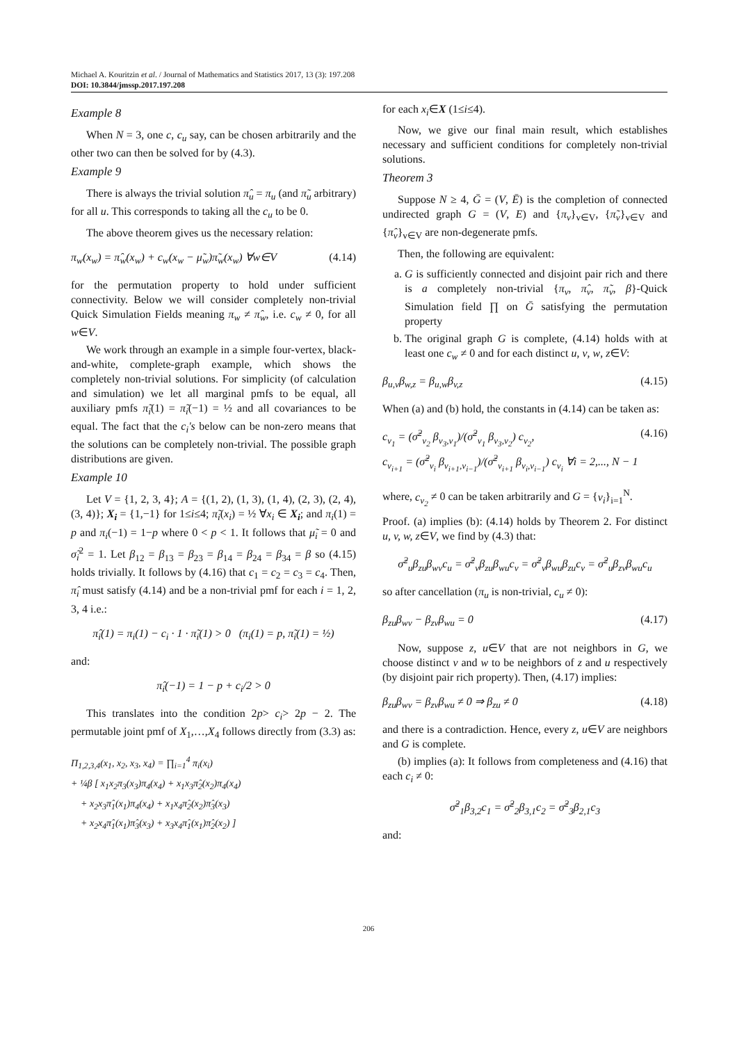Michael A. Kouritzin et al. / Journal of Mathematics and Statistics 2017, 13 (3): 197.208
DOI: 10.3844/jmssp.2017.197.208
Example 8
When N = 3, one c, c<sub>u</sub> say, can be chosen arbitrarily and the other two can then be solved for by (4.3).
Example 9
There is always the trivial solution π̂<sub>u</sub> = π<sub>u</sub> (and π̃<sub>u</sub> arbitrary) for all u. This corresponds to taking all the c<sub>u</sub> to be 0.
The above theorem gives us the necessary relation:
π<sub>w</sub>(x<sub>w</sub>) = π̂<sub>w</sub>(x<sub>w</sub>) + c<sub>w</sub>(x<sub>w</sub> − μ̃<sub>w</sub>)π̃<sub>w</sub>(x<sub>w</sub>) ∀w∈V (4.14)
for the permutation property to hold under sufficient connectivity. Below we will consider completely non-trivial Quick Simulation Fields meaning π<sub>w</sub> ≠ π̂<sub>w</sub>, i.e. c<sub>w</sub> ≠ 0, for all w∈V.
We work through an example in a simple four-vertex, black-and-white, complete-graph example, which shows the completely non-trivial solutions. For simplicity (of calculation and simulation) we let all marginal pmfs to be equal, all auxiliary pmfs π̃<sub>i</sub>(1) = π̃<sub>i</sub>(−1) = ½ and all covariances to be equal. The fact that the c<sub>i</sub>'s below can be non-zero means that the solutions can be completely non-trivial. The possible graph distributions are given.
Example 10
Let V = {1, 2, 3, 4}; A = {(1, 2), (1, 3), (1, 4), (2, 3), (2, 4), (3, 4)}; X<sub>i</sub> = {1,−1} for 1≤i≤4; π̃<sub>i</sub>(x<sub>i</sub>) = ½ ∀x<sub>i</sub> ∈ X<sub>i</sub>; and π<sub>i</sub>(1) = p and π<sub>i</sub>(−1) = 1−p where 0 < p < 1. It follows that μ̃<sub>i</sub> = 0 and σ̃<sub>i</sub><sup>2</sup> = 1. Let β<sub>12</sub> = β<sub>13</sub> = β<sub>23</sub> = β<sub>14</sub> = β<sub>24</sub> = β<sub>34</sub> = β so (4.15) holds trivially. It follows by (4.16) that c<sub>1</sub> = c<sub>2</sub> = c<sub>3</sub> = c<sub>4</sub>. Then, π̂<sub>i</sub> must satisfy (4.14) and be a non-trivial pmf for each i = 1, 2, 3, 4 i.e.:
π̂<sub>i</sub>(1) = π<sub>i</sub>(1) − c<sub>i</sub> · 1 · π̃<sub>i</sub>(1) > 0 (π<sub>i</sub>(1) = p, π̃<sub>i</sub>(1) = ½)
and:
π̂<sub>i</sub>(−1) = 1 − p + c<sub>i</sub>/2 > 0
This translates into the condition 2p> c<sub>i</sub>> 2p − 2. The permutable joint pmf of X<sub>1</sub>,…,X<sub>4</sub> follows directly from (3.3) as:
Π<sub>1,2,3,4</sub>(x<sub>1</sub>, x<sub>2</sub>, x<sub>3</sub>, x<sub>4</sub>) = ∏<sub>i=1</sub><sup>4</sup> π<sub>i</sub>(x<sub>i</sub>)
+ ¼β [ x<sub>1</sub>x<sub>2</sub>π<sub>3</sub>(x<sub>3</sub>)π<sub>4</sub>(x<sub>4</sub>) + x<sub>1</sub>x<sub>3</sub>π̂<sub>2</sub>(x<sub>2</sub>)π<sub>4</sub>(x<sub>4</sub>)
+ x<sub>2</sub>x<sub>3</sub>π̂<sub>1</sub>(x<sub>1</sub>)π<sub>4</sub>(x<sub>4</sub>) + x<sub>1</sub>x<sub>4</sub>π̂<sub>2</sub>(x<sub>2</sub>)π̂<sub>3</sub>(x<sub>3</sub>)
+ x<sub>2</sub>x<sub>4</sub>π̂<sub>1</sub>(x<sub>1</sub>)π̂<sub>3</sub>(x<sub>3</sub>) + x<sub>3</sub>x<sub>4</sub>π̂<sub>1</sub>(x<sub>1</sub>)π̂<sub>2</sub>(x<sub>2</sub>) ]
for each x<sub>i</sub>∈X (1≤i≤4).
Now, we give our final main result, which establishes necessary and sufficient conditions for completely non-trivial solutions.
Theorem 3
Suppose N ≥ 4, Ḡ = (V, Ē) is the completion of connected undirected graph G = (V, E) and {π<sub>v</sub>}<sub>v∈V</sub>, {π̃<sub>v</sub>}<sub>v∈V</sub> and {π̂<sub>v</sub>}<sub>v∈V</sub> are non-degenerate pmfs.
Then, the following are equivalent:
a. G is sufficiently connected and disjoint pair rich and there is a completely non-trivial {π<sub>v</sub>, π̂<sub>v</sub>, π̃<sub>v</sub>, β}-Quick Simulation field ∏ on Ḡ satisfying the permutation property
b. The original graph G is complete, (4.14) holds with at least one c<sub>w</sub> ≠ 0 and for each distinct u, v, w, z∈V:
β<sub>u,v</sub>β<sub>w,z</sub> = β<sub>u,w</sub>β<sub>v,z</sub> (4.15)
When (a) and (b) hold, the constants in (4.14) can be taken as:
c<sub>v<sub>1</sub></sub> = (σ̃<sup>2</sup><sub>v<sub>2</sub></sub> β<sub>v<sub>3</sub>,v<sub>1</sub></sub>)/(σ̃<sup>2</sup><sub>v<sub>1</sub></sub> β<sub>v<sub>3</sub>,v<sub>2</sub></sub>) c<sub>v<sub>2</sub></sub>,
c<sub>v<sub>i+1</sub></sub> = (σ̃<sup>2</sup><sub>v<sub>i</sub></sub> β<sub>v<sub>i+1</sub>,v<sub>i−1</sub></sub>)/(σ̃<sup>2</sup><sub>v<sub>i+1</sub></sub> β<sub>v<sub>i</sub>,v<sub>i−1</sub></sub>) c<sub>v<sub>i</sub></sub> ∀i = 2,..., N − 1 (4.16)
where, c<sub>v<sub>2</sub></sub> ≠ 0 can be taken arbitrarily and G = {v<sub>i</sub>}<sub>i=1</sub><sup>N</sup>.
Proof. (a) implies (b): (4.14) holds by Theorem 2. For distinct u, v, w, z∈V, we find by (4.3) that:
σ̃<sup>2</sup><sub>u</sub>β<sub>zu</sub>β<sub>wv</sub>c<sub>u</sub> = σ̃<sup>2</sup><sub>v</sub>β<sub>zu</sub>β<sub>wu</sub>c<sub>v</sub> = σ̃<sup>2</sup><sub>v</sub>β<sub>wu</sub>β<sub>zu</sub>c<sub>v</sub> = σ̃<sup>2</sup><sub>u</sub>β<sub>zv</sub>β<sub>wu</sub>c<sub>u</sub>
so after cancellation (π<sub>u</sub> is non-trivial, c<sub>u</sub> ≠ 0):
β<sub>zu</sub>β<sub>wv</sub> − β<sub>zv</sub>β<sub>wu</sub> = 0 (4.17)
Now, suppose z, u∈V that are not neighbors in G, we choose distinct v and w to be neighbors of z and u respectively (by disjoint pair rich property). Then, (4.17) implies:
β<sub>zu</sub>β<sub>wv</sub> = β<sub>zv</sub>β<sub>wu</sub> ≠ 0 ⇒ β<sub>zu</sub> ≠ 0 (4.18)
and there is a contradiction. Hence, every z, u∈V are neighbors and G is complete.
(b) implies (a): It follows from completeness and (4.16) that each c<sub>i</sub> ≠ 0:
σ̃<sup>2</sup><sub>1</sub>β<sub>3,2</sub>c<sub>1</sub> = σ̃<sup>2</sup><sub>2</sub>β<sub>3,1</sub>c<sub>2</sub> = σ̃<sup>2</sup><sub>3</sub>β<sub>2,1</sub>c<sub>3</sub>
and:
206